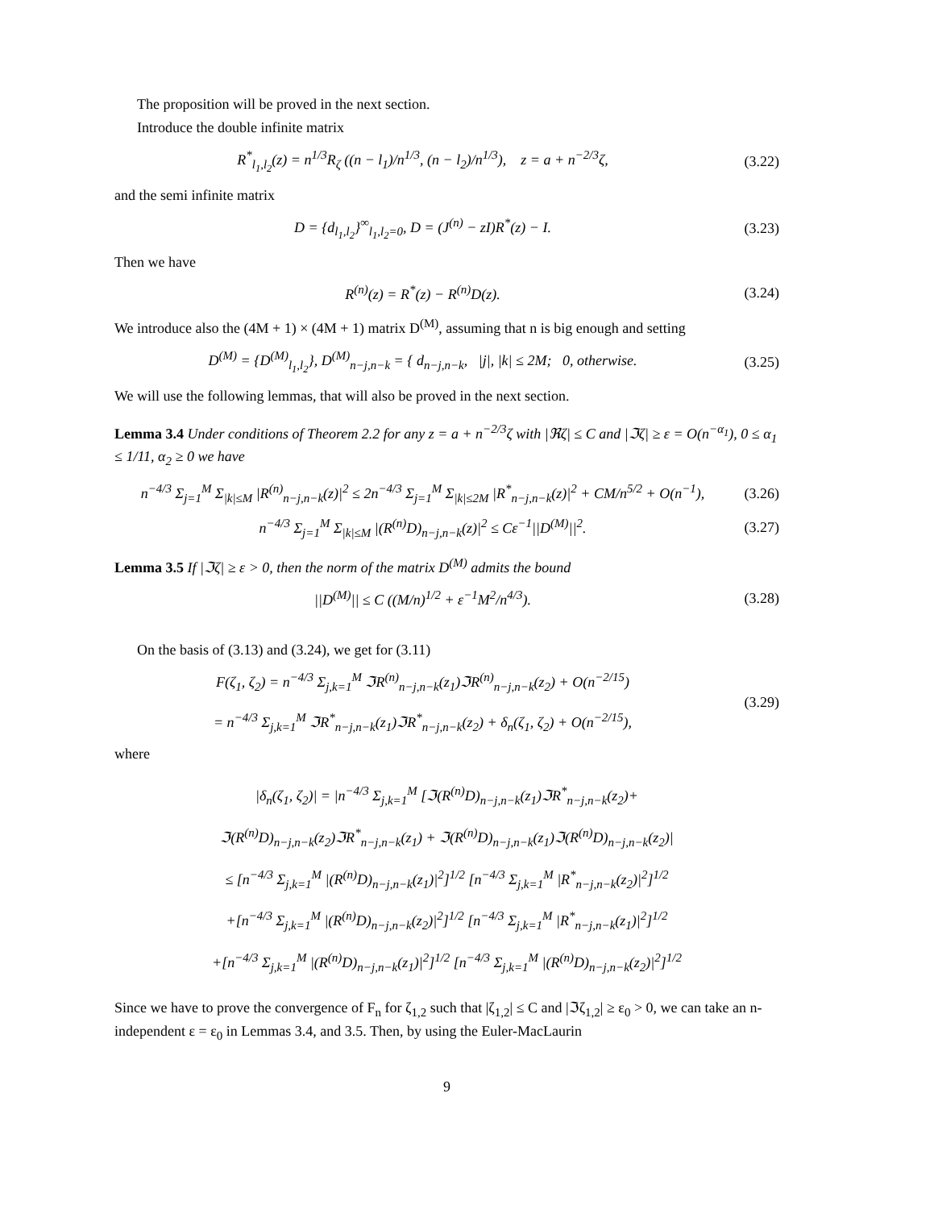The proposition will be proved in the next section.
Introduce the double infinite matrix
R<sup>*</sup><sub>l<sub>1</sub>,l<sub>2</sub></sub>(z) = n<sup>1/3</sup>R<sub>ζ</sub> ((n − l<sub>1</sub>)/n<sup>1/3</sup>, (n − l<sub>2</sub>)/n<sup>1/3</sup>), z = a + n<sup>−2/3</sup>ζ,
(3.22)
and the semi infinite matrix
D = {d<sub>l<sub>1</sub>,l<sub>2</sub></sub>}<sup>∞</sup><sub>l<sub>1</sub>,l<sub>2</sub>=0</sub>, D = (J<sup>(n)</sup> − zI)R<sup>*</sup>(z) − I.
(3.23)
Then we have
R<sup>(n)</sup>(z) = R<sup>*</sup>(z) − R<sup>(n)</sup>D(z).
(3.24)
We introduce also the (4M + 1) × (4M + 1) matrix D<sup>(M)</sup>, assuming that n is big enough and setting
D<sup>(M)</sup> = {D<sup>(M)</sup><sub>l<sub>1</sub>,l<sub>2</sub></sub>}, D<sup>(M)</sup><sub>n−j,n−k</sub> = { d<sub>n−j,n−k</sub>, |j|, |k| ≤ 2M; 0, otherwise.
(3.25)
We will use the following lemmas, that will also be proved in the next section.
Lemma 3.4 Under conditions of Theorem 2.2 for any z = a + n<sup>−2/3</sup>ζ with |ℜζ| ≤ C and |ℑζ| ≥ ε = O(n<sup>−α<sub>1</sub></sup>), 0 ≤ α<sub>1</sub> ≤ 1/11, α<sub>2</sub> ≥ 0 we have
n<sup>−4/3</sup> Σ<sub>j=1</sub><sup>M</sup> Σ<sub>|k|≤M</sub> |R<sup>(n)</sup><sub>n−j,n−k</sub>(z)|<sup>2</sup> ≤ 2n<sup>−4/3</sup> Σ<sub>j=1</sub><sup>M</sup> Σ<sub>|k|≤2M</sub> |R<sup>*</sup><sub>n−j,n−k</sub>(z)|<sup>2</sup> + CM/n<sup>5/2</sup> + O(n<sup>−1</sup>),
(3.26)
n<sup>−4/3</sup> Σ<sub>j=1</sub><sup>M</sup> Σ<sub>|k|≤M</sub> |(R<sup>(n)</sup>D)<sub>n−j,n−k</sub>(z)|<sup>2</sup> ≤ Cε<sup>−1</sup>||D<sup>(M)</sup>||<sup>2</sup>.
(3.27)
Lemma 3.5 If |ℑζ| ≥ ε > 0, then the norm of the matrix D<sup>(M)</sup> admits the bound
||D<sup>(M)</sup>|| ≤ C ((M/n)<sup>1/2</sup> + ε<sup>−1</sup>M<sup>2</sup>/n<sup>4/3</sup>).
(3.28)
On the basis of (3.13) and (3.24), we get for (3.11)
F(ζ<sub>1</sub>, ζ<sub>2</sub>) = n<sup>−4/3</sup> Σ<sub>j,k=1</sub><sup>M</sup> ℑR<sup>(n)</sup><sub>n−j,n−k</sub>(z<sub>1</sub>)ℑR<sup>(n)</sup><sub>n−j,n−k</sub>(z<sub>2</sub>) + O(n<sup>−2/15</sup>)
= n<sup>−4/3</sup> Σ<sub>j,k=1</sub><sup>M</sup> ℑR<sup>*</sup><sub>n−j,n−k</sub>(z<sub>1</sub>)ℑR<sup>*</sup><sub>n−j,n−k</sub>(z<sub>2</sub>) + δ<sub>n</sub>(ζ<sub>1</sub>, ζ<sub>2</sub>) + O(n<sup>−2/15</sup>),
(3.29)
where
|δ<sub>n</sub>(ζ<sub>1</sub>, ζ<sub>2</sub>)| = |n<sup>−4/3</sup> Σ<sub>j,k=1</sub><sup>M</sup> [ℑ(R<sup>(n)</sup>D)<sub>n−j,n−k</sub>(z<sub>1</sub>)ℑR<sup>*</sup><sub>n−j,n−k</sub>(z<sub>2</sub>)+
ℑ(R<sup>(n)</sup>D)<sub>n−j,n−k</sub>(z<sub>2</sub>)ℑR<sup>*</sup><sub>n−j,n−k</sub>(z<sub>1</sub>) + ℑ(R<sup>(n)</sup>D)<sub>n−j,n−k</sub>(z<sub>1</sub>)ℑ(R<sup>(n)</sup>D)<sub>n−j,n−k</sub>(z<sub>2</sub>)|
≤ [n<sup>−4/3</sup> Σ<sub>j,k=1</sub><sup>M</sup> |(R<sup>(n)</sup>D)<sub>n−j,n−k</sub>(z<sub>1</sub>)|<sup>2</sup>]<sup>1/2</sup> [n<sup>−4/3</sup> Σ<sub>j,k=1</sub><sup>M</sup> |R<sup>*</sup><sub>n−j,n−k</sub>(z<sub>2</sub>)|<sup>2</sup>]<sup>1/2</sup>
+[n<sup>−4/3</sup> Σ<sub>j,k=1</sub><sup>M</sup> |(R<sup>(n)</sup>D)<sub>n−j,n−k</sub>(z<sub>2</sub>)|<sup>2</sup>]<sup>1/2</sup> [n<sup>−4/3</sup> Σ<sub>j,k=1</sub><sup>M</sup> |R<sup>*</sup><sub>n−j,n−k</sub>(z<sub>1</sub>)|<sup>2</sup>]<sup>1/2</sup>
+[n<sup>−4/3</sup> Σ<sub>j,k=1</sub><sup>M</sup> |(R<sup>(n)</sup>D)<sub>n−j,n−k</sub>(z<sub>1</sub>)|<sup>2</sup>]<sup>1/2</sup> [n<sup>−4/3</sup> Σ<sub>j,k=1</sub><sup>M</sup> |(R<sup>(n)</sup>D)<sub>n−j,n−k</sub>(z<sub>2</sub>)|<sup>2</sup>]<sup>1/2</sup>
Since we have to prove the convergence of F<sub>n</sub> for ζ<sub>1,2</sub> such that |ζ<sub>1,2</sub>| ≤ C and |ℑζ<sub>1,2</sub>| ≥ ε<sub>0</sub> > 0, we can take an n-independent ε = ε<sub>0</sub> in Lemmas 3.4, and 3.5. Then, by using the Euler-MacLaurin
9